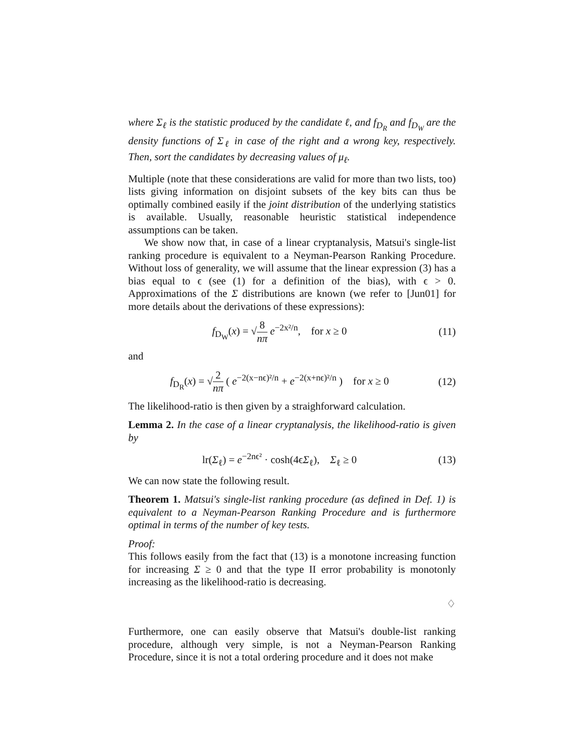where Σ<sub>ℓ</sub> is the statistic produced by the candidate ℓ, and f<sub>D<sub>R</sub></sub> and f<sub>D<sub>W</sub></sub> are the density functions of Σ<sub>ℓ</sub> in case of the right and a wrong key, respectively. Then, sort the candidates by decreasing values of μ<sub>ℓ</sub>.
Multiple (note that these considerations are valid for more than two lists, too) lists giving information on disjoint subsets of the key bits can thus be optimally combined easily if the joint distribution of the underlying statistics is available. Usually, reasonable heuristic statistical independence assumptions can be taken.
We show now that, in case of a linear cryptanalysis, Matsui's single-list ranking procedure is equivalent to a Neyman-Pearson Ranking Procedure. Without loss of generality, we will assume that the linear expression (3) has a bias equal to ϵ (see (1) for a definition of the bias), with ϵ > 0. Approximations of the Σ distributions are known (we refer to [Jun01] for more details about the derivations of these expressions):
f<sub>D<sub>W</sub></sub>(x) = √8 nπ e<sup>−2x²/n</sup>, for x ≥ 0
(11)
and
f<sub>D<sub>R</sub></sub>(x) = √2 nπ ( e<sup>−2(x−nϵ)²/n</sup> + e<sup>−2(x+nϵ)²/n</sup> ) for x ≥ 0
(12)
The likelihood-ratio is then given by a straighforward calculation.
Lemma 2. In the case of a linear cryptanalysis, the likelihood-ratio is given by
lr(Σ<sub>ℓ</sub>) = e<sup>−2nϵ²</sup> · cosh(4ϵΣ<sub>ℓ</sub>), Σ<sub>ℓ</sub> ≥ 0
(13)
We can now state the following result.
Theorem 1. Matsui's single-list ranking procedure (as defined in Def. 1) is equivalent to a Neyman-Pearson Ranking Procedure and is furthermore optimal in terms of the number of key tests.
Proof:
This follows easily from the fact that (13) is a monotone increasing function for increasing Σ ≥ 0 and that the type II error probability is monotonly increasing as the likelihood-ratio is decreasing.
♢
Furthermore, one can easily observe that Matsui's double-list ranking procedure, although very simple, is not a Neyman-Pearson Ranking Procedure, since it is not a total ordering procedure and it does not make